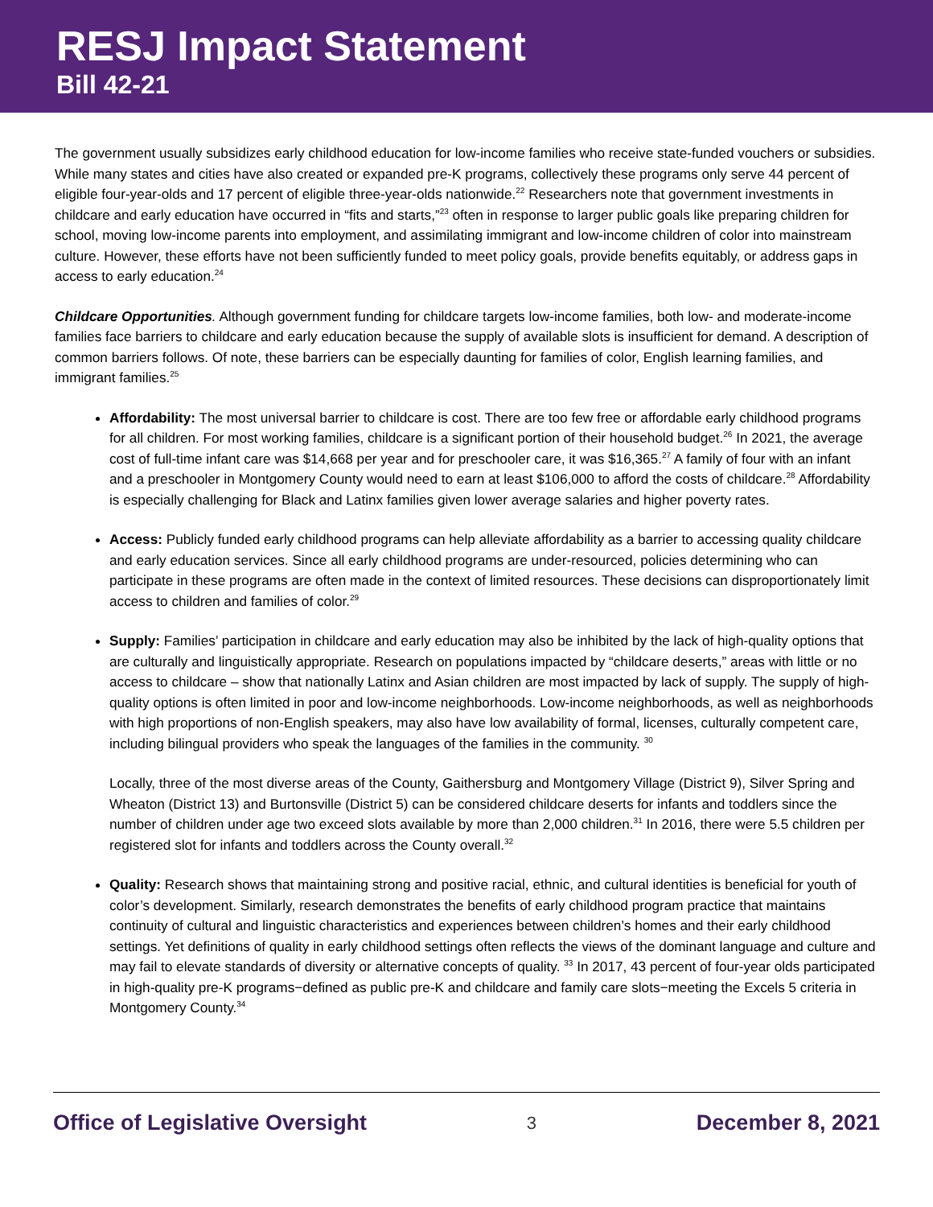RESJ Impact Statement
Bill 42-21
The government usually subsidizes early childhood education for low-income families who receive state-funded vouchers or subsidies. While many states and cities have also created or expanded pre-K programs, collectively these programs only serve 44 percent of eligible four-year-olds and 17 percent of eligible three-year-olds nationwide.<sup>22</sup> Researchers note that government investments in childcare and early education have occurred in “fits and starts,”<sup>23</sup> often in response to larger public goals like preparing children for school, moving low-income parents into employment, and assimilating immigrant and low-income children of color into mainstream culture. However, these efforts have not been sufficiently funded to meet policy goals, provide benefits equitably, or address gaps in access to early education.<sup>24</sup>
Childcare Opportunities. Although government funding for childcare targets low-income families, both low- and moderate-income families face barriers to childcare and early education because the supply of available slots is insufficient for demand. A description of common barriers follows. Of note, these barriers can be especially daunting for families of color, English learning families, and immigrant families.<sup>25</sup>
Affordability: The most universal barrier to childcare is cost. There are too few free or affordable early childhood programs for all children. For most working families, childcare is a significant portion of their household budget.<sup>26</sup> In 2021, the average cost of full-time infant care was $14,668 per year and for preschooler care, it was $16,365.<sup>27</sup> A family of four with an infant and a preschooler in Montgomery County would need to earn at least $106,000 to afford the costs of childcare.<sup>28</sup> Affordability is especially challenging for Black and Latinx families given lower average salaries and higher poverty rates.
Access: Publicly funded early childhood programs can help alleviate affordability as a barrier to accessing quality childcare and early education services. Since all early childhood programs are under-resourced, policies determining who can participate in these programs are often made in the context of limited resources. These decisions can disproportionately limit access to children and families of color.<sup>29</sup>
Supply: Families’ participation in childcare and early education may also be inhibited by the lack of high-quality options that are culturally and linguistically appropriate. Research on populations impacted by “childcare deserts,” areas with little or no access to childcare – show that nationally Latinx and Asian children are most impacted by lack of supply. The supply of high-quality options is often limited in poor and low-income neighborhoods. Low-income neighborhoods, as well as neighborhoods with high proportions of non-English speakers, may also have low availability of formal, licenses, culturally competent care, including bilingual providers who speak the languages of the families in the community. <sup>30</sup>
Locally, three of the most diverse areas of the County, Gaithersburg and Montgomery Village (District 9), Silver Spring and Wheaton (District 13) and Burtonsville (District 5) can be considered childcare deserts for infants and toddlers since the number of children under age two exceed slots available by more than 2,000 children.<sup>31</sup> In 2016, there were 5.5 children per registered slot for infants and toddlers across the County overall.<sup>32</sup>
Quality: Research shows that maintaining strong and positive racial, ethnic, and cultural identities is beneficial for youth of color’s development. Similarly, research demonstrates the benefits of early childhood program practice that maintains continuity of cultural and linguistic characteristics and experiences between children’s homes and their early childhood settings. Yet definitions of quality in early childhood settings often reflects the views of the dominant language and culture and may fail to elevate standards of diversity or alternative concepts of quality. <sup>33</sup> In 2017, 43 percent of four-year olds participated in high-quality pre-K programs−defined as public pre-K and childcare and family care slots−meeting the Excels 5 criteria in Montgomery County.<sup>34</sup>
Office of Legislative Oversight 3 December 8, 2021